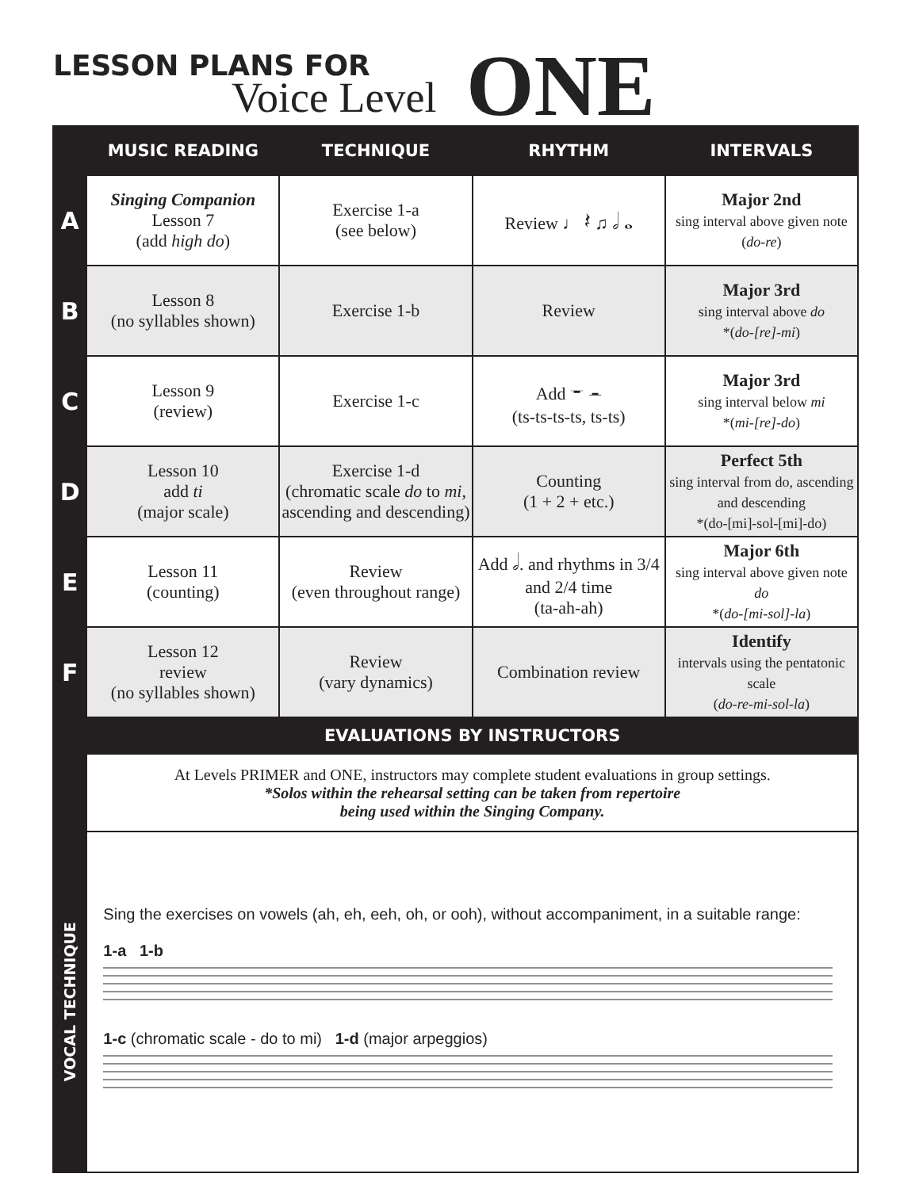LESSON PLANS FOR
Voice Level ONE
| | MUSIC READING | TECHNIQUE | RHYTHM | INTERVALS |
| --- | --- | --- | --- | --- |
| A | Singing Companion Lesson 7 (add high do ) | Exercise 1-a (see below) | Review ♩ 𝄽 ♫ 𝅗𝅥 𝅝 | Major 2nd sing interval above given note ( do-re ) |
| B | Lesson 8 (no syllables shown) | Exercise 1-b | Review | Major 3rd sing interval above do *( do-[re]-mi ) |
| C | Lesson 9 (review) | Exercise 1-c | Add 𝄻 𝄼 (ts-ts-ts-ts, ts-ts) | Major 3rd sing interval below mi *( mi-[re]-do ) |
| D | Lesson 10 add ti (major scale) | Exercise 1-d (chromatic scale do to mi , ascending and descending) | Counting (1 + 2 + etc.) | Perfect 5th sing interval from do, ascending and descending *(do-[mi]-sol-[mi]-do) |
| E | Lesson 11 (counting) | Review (even throughout range) | Add 𝅗𝅥. and rhythms in 3/4 and 2/4 time (ta-ah-ah) | Major 6th sing interval above given note do *( do-[mi-sol]-la ) |
| F | Lesson 12 review (no syllables shown) | Review (vary dynamics) | Combination review | Identify intervals using the pentatonic scale ( do-re-mi-sol-la ) |
| | EVALUATIONS BY INSTRUCTORS | | | |
| | At Levels PRIMER and ONE, instructors may complete student evaluations in group settings. *Solos within the rehearsal setting can be taken from repertoire being used within the Singing Company. | | | |
| VOCAL TECHNIQUE | Sing the exercises on vowels (ah, eh, eeh, oh, or ooh), without accompaniment, in a suitable range: 1-a 1-b 1-c (chromatic scale - do to mi) 1-d (major arpeggios) | | | |